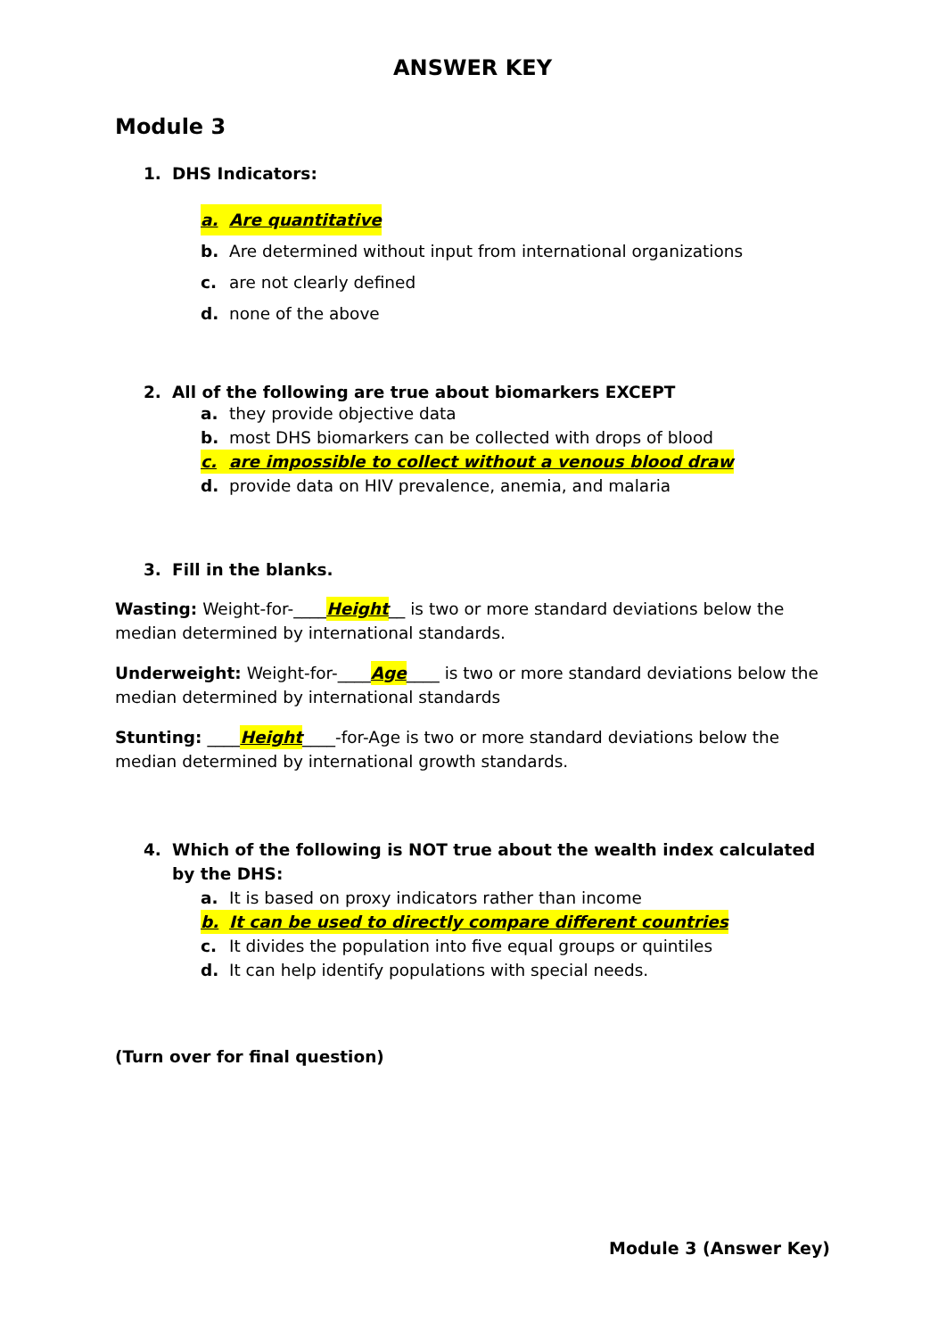ANSWER KEY
Module 3
1. DHS Indicators:
a. Are quantitative
b. Are determined without input from international organizations
c. are not clearly defined
d. none of the above
2. All of the following are true about biomarkers EXCEPT
a. they provide objective data
b. most DHS biomarkers can be collected with drops of blood
c. are impossible to collect without a venous blood draw
d. provide data on HIV prevalence, anemia, and malaria
3. Fill in the blanks.
Wasting: Weight-for-____Height__ is two or more standard deviations below the median determined by international standards.
Underweight: Weight-for-____Age____ is two or more standard deviations below the median determined by international standards
Stunting: ____Height____-for-Age is two or more standard deviations below the median determined by international growth standards.
4. Which of the following is NOT true about the wealth index calculated by the DHS:
a. It is based on proxy indicators rather than income
b. It can be used to directly compare different countries
c. It divides the population into five equal groups or quintiles
d. It can help identify populations with special needs.
(Turn over for final question)
Module 3 (Answer Key)